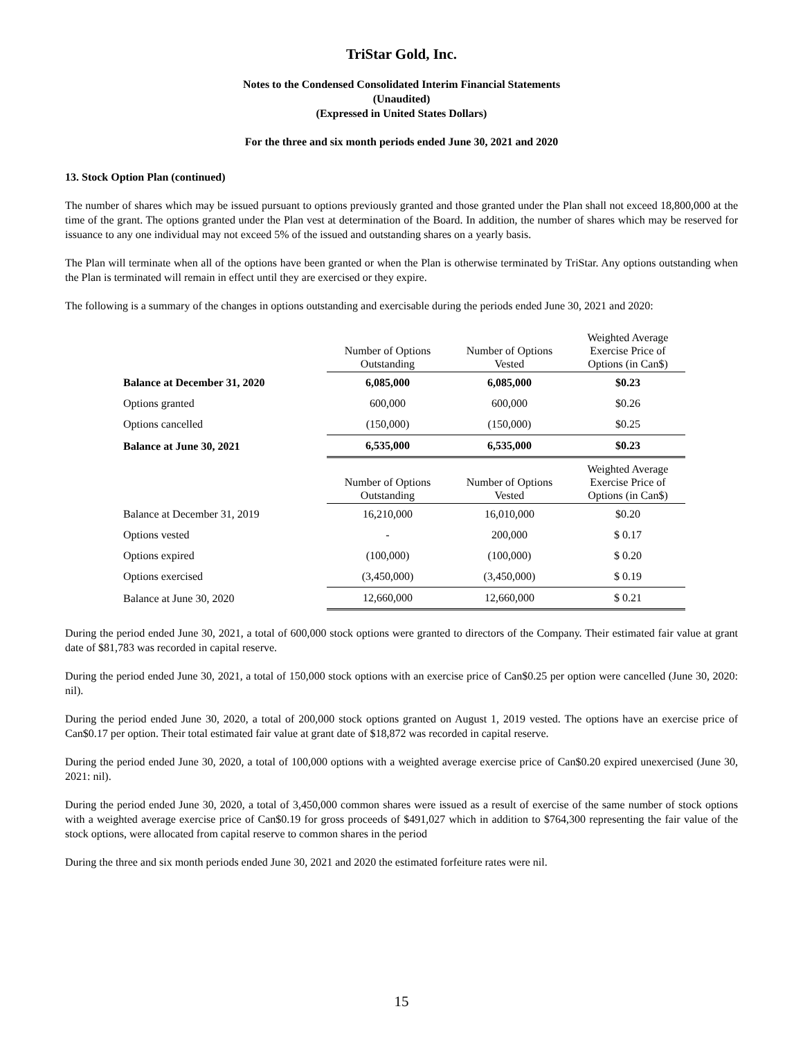TriStar Gold, Inc.
Notes to the Condensed Consolidated Interim Financial Statements
(Unaudited)
(Expressed in United States Dollars)
For the three and six month periods ended June 30, 2021 and 2020
13. Stock Option Plan (continued)
The number of shares which may be issued pursuant to options previously granted and those granted under the Plan shall not exceed 18,800,000 at the time of the grant. The options granted under the Plan vest at determination of the Board. In addition, the number of shares which may be reserved for issuance to any one individual may not exceed 5% of the issued and outstanding shares on a yearly basis.
The Plan will terminate when all of the options have been granted or when the Plan is otherwise terminated by TriStar. Any options outstanding when the Plan is terminated will remain in effect until they are exercised or they expire.
The following is a summary of the changes in options outstanding and exercisable during the periods ended June 30, 2021 and 2020:
| | Number of Options Outstanding | Number of Options Vested | Weighted Average Exercise Price of Options (in Can$) |
| --- | --- | --- | --- |
| Balance at December 31, 2020 | 6,085,000 | 6,085,000 | $0.23 |
| Options granted | 600,000 | 600,000 | $0.26 |
| Options cancelled | (150,000) | (150,000) | $0.25 |
| Balance at June 30, 2021 | 6,535,000 | 6,535,000 | $0.23 |
| | Number of Options Outstanding | Number of Options Vested | Weighted Average Exercise Price of Options (in Can$) |
| Balance at December 31, 2019 | 16,210,000 | 16,010,000 | $0.20 |
| Options vested | - | 200,000 | $ 0.17 |
| Options expired | (100,000) | (100,000) | $ 0.20 |
| Options exercised | (3,450,000) | (3,450,000) | $ 0.19 |
| Balance at June 30, 2020 | 12,660,000 | 12,660,000 | $ 0.21 |
During the period ended June 30, 2021, a total of 600,000 stock options were granted to directors of the Company. Their estimated fair value at grant date of $81,783 was recorded in capital reserve.
During the period ended June 30, 2021, a total of 150,000 stock options with an exercise price of Can$0.25 per option were cancelled (June 30, 2020: nil).
During the period ended June 30, 2020, a total of 200,000 stock options granted on August 1, 2019 vested. The options have an exercise price of Can$0.17 per option. Their total estimated fair value at grant date of $18,872 was recorded in capital reserve.
During the period ended June 30, 2020, a total of 100,000 options with a weighted average exercise price of Can$0.20 expired unexercised (June 30, 2021: nil).
During the period ended June 30, 2020, a total of 3,450,000 common shares were issued as a result of exercise of the same number of stock options with a weighted average exercise price of Can$0.19 for gross proceeds of $491,027 which in addition to $764,300 representing the fair value of the stock options, were allocated from capital reserve to common shares in the period
During the three and six month periods ended June 30, 2021 and 2020 the estimated forfeiture rates were nil.
15